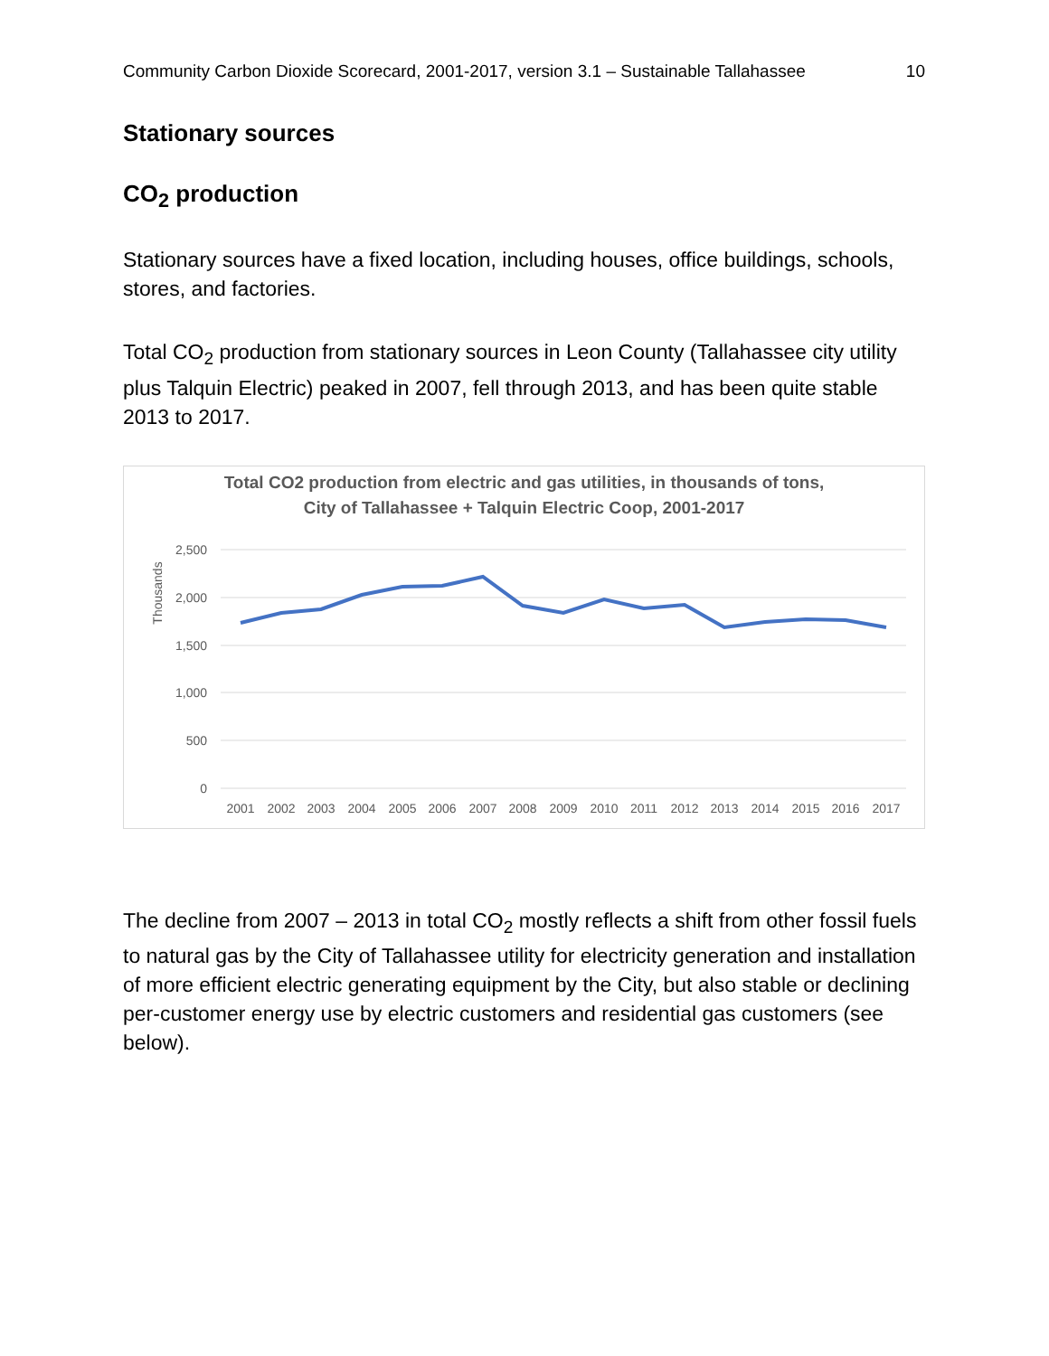Community Carbon Dioxide Scorecard, 2001-2017, version 3.1 – Sustainable Tallahassee 10
Stationary sources
CO<sub>2</sub> production
Stationary sources have a fixed location, including houses, office buildings, schools, stores, and factories.
Total CO<sub>2</sub> production from stationary sources in Leon County (Tallahassee city utility plus Talquin Electric) peaked in 2007, fell through 2013, and has been quite stable 2013 to 2017.
Total CO2 production from electric and gas utilities, in thousands of tons,
City of Tallahassee + Talquin Electric Coop, 2001-2017
2,500
2,000
1,500
1,000
500
0
Thousands
2001
2002
2003
2004
2005
2006
2007
2008
2009
2010
2011
2012
2013
2014
2015
2016
2017
The decline from 2007 – 2013 in total CO<sub>2</sub> mostly reflects a shift from other fossil fuels to natural gas by the City of Tallahassee utility for electricity generation and installation of more efficient electric generating equipment by the City, but also stable or declining per-customer energy use by electric customers and residential gas customers (see below).